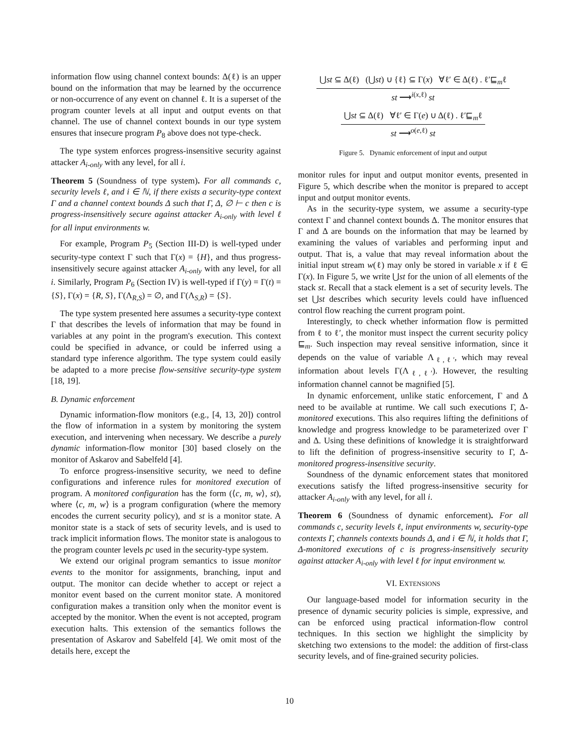information flow using channel context bounds: Δ(ℓ) is an upper bound on the information that may be learned by the occurrence or non-occurrence of any event on channel ℓ. It is a superset of the program counter levels at all input and output events on that channel. The use of channel context bounds in our type system ensures that insecure program P<sub>8</sub> above does not type-check.
The type system enforces progress-insensitive security against attacker A<sub>i-only</sub> with any level, for all i.
Theorem 5 (Soundness of type system). For all commands c, security levels ℓ, and i ∈ ℕ, if there exists a security-type context Γ and a channel context bounds Δ such that Γ, Δ, ∅ ⊢ c then c is progress-insensitively secure against attacker A<sub>i-only</sub> with level ℓ for all input environments w.
For example, Program P<sub>5</sub> (Section III-D) is well-typed under security-type context Γ such that Γ(x) = {H}, and thus progress-insensitively secure against attacker A<sub>i-only</sub> with any level, for all i. Similarly, Program P<sub>6</sub> (Section IV) is well-typed if Γ(y) = Γ(t) = {S}, Γ(x) = {R, S}, Γ(Λ<sub>R,S</sub>) = ∅, and Γ(Λ<sub>S,R</sub>) = {S}.
The type system presented here assumes a security-type context Γ that describes the levels of information that may be found in variables at any point in the program's execution. This context could be specified in advance, or could be inferred using a standard type inference algorithm. The type system could easily be adapted to a more precise flow-sensitive security-type system [18, 19].
B. Dynamic enforcement
Dynamic information-flow monitors (e.g., [4, 13, 20]) control the flow of information in a system by monitoring the system execution, and intervening when necessary. We describe a purely dynamic information-flow monitor [30] based closely on the monitor of Askarov and Sabelfeld [4].
To enforce progress-insensitive security, we need to define configurations and inference rules for monitored execution of program. A monitored configuration has the form (⟨c, m, w⟩, st), where ⟨c, m, w⟩ is a program configuration (where the memory encodes the current security policy), and st is a monitor state. A monitor state is a stack of sets of security levels, and is used to track implicit information flows. The monitor state is analogous to the program counter levels pc used in the security-type system.
We extend our original program semantics to issue monitor events to the monitor for assignments, branching, input and output. The monitor can decide whether to accept or reject a monitor event based on the current monitor state. A monitored configuration makes a transition only when the monitor event is accepted by the monitor. When the event is not accepted, program execution halts. This extension of the semantics follows the presentation of Askarov and Sabelfeld [4]. We omit most of the details here, except the
⋃st ⊆ Δ(ℓ) (⋃st) ∪ {ℓ} ⊆ Γ(x) ∀ℓ′ ∈ Δ(ℓ) . ℓ′⊑<sub>m</sub>ℓ
st ⟶<sup>i(x,ℓ)</sup> st
⋃st ⊆ Δ(ℓ) ∀ℓ′ ∈ Γ(e) ∪ Δ(ℓ) . ℓ′⊑<sub>m</sub>ℓ
st ⟶<sup>o(e,ℓ)</sup> st
Figure 5. Dynamic enforcement of input and output
monitor rules for input and output monitor events, presented in Figure 5, which describe when the monitor is prepared to accept input and output monitor events.
As in the security-type system, we assume a security-type context Γ and channel context bounds Δ. The monitor ensures that Γ and Δ are bounds on the information that may be learned by examining the values of variables and performing input and output. That is, a value that may reveal information about the initial input stream w(ℓ) may only be stored in variable x if ℓ ∈ Γ(x). In Figure 5, we write ⋃st for the union of all elements of the stack st. Recall that a stack element is a set of security levels. The set ⋃st describes which security levels could have influenced control flow reaching the current program point.
Interestingly, to check whether information flow is permitted from ℓ to ℓ′, the monitor must inspect the current security policy ⊑<sub>m</sub>. Such inspection may reveal sensitive information, since it depends on the value of variable Λ<sub>ℓ,ℓ′</sub>, which may reveal information about levels Γ(Λ<sub>ℓ,ℓ′</sub>). However, the resulting information channel cannot be magnified [5].
In dynamic enforcement, unlike static enforcement, Γ and Δ need to be available at runtime. We call such executions Γ, Δ-monitored executions. This also requires lifting the definitions of knowledge and progress knowledge to be parameterized over Γ and Δ. Using these definitions of knowledge it is straightforward to lift the definition of progress-insensitive security to Γ, Δ-monitored progress-insensitive security.
Soundness of the dynamic enforcement states that monitored executions satisfy the lifted progress-insensitive security for attacker A<sub>i-only</sub> with any level, for all i.
Theorem 6 (Soundness of dynamic enforcement). For all commands c, security levels ℓ, input environments w, security-type contexts Γ, channels contexts bounds Δ, and i ∈ ℕ, it holds that Γ, Δ-monitored executions of c is progress-insensitively security against attacker A<sub>i-only</sub> with level ℓ for input environment w.
VI. EXTENSIONS
Our language-based model for information security in the presence of dynamic security policies is simple, expressive, and can be enforced using practical information-flow control techniques. In this section we highlight the simplicity by sketching two extensions to the model: the addition of first-class security levels, and of fine-grained security policies.
10